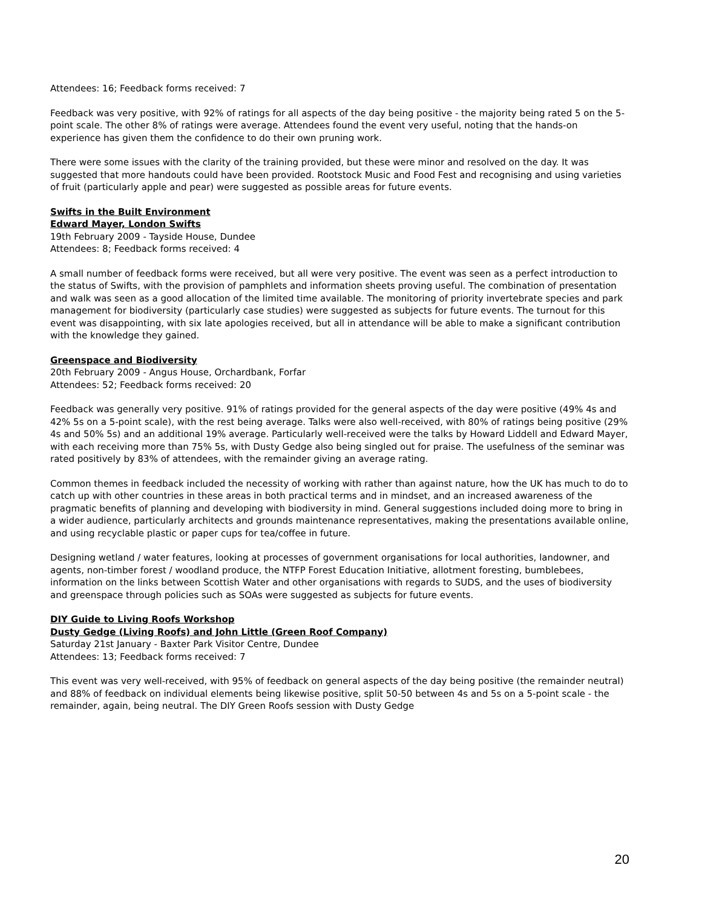Attendees: 16; Feedback forms received: 7
Feedback was very positive, with 92% of ratings for all aspects of the day being positive - the majority being rated 5 on the 5-point scale. The other 8% of ratings were average. Attendees found the event very useful, noting that the hands-on experience has given them the confidence to do their own pruning work.
There were some issues with the clarity of the training provided, but these were minor and resolved on the day. It was suggested that more handouts could have been provided. Rootstock Music and Food Fest and recognising and using varieties of fruit (particularly apple and pear) were suggested as possible areas for future events.
Swifts in the Built Environment
Edward Mayer, London Swifts
19th February 2009 - Tayside House, Dundee
Attendees: 8; Feedback forms received: 4
A small number of feedback forms were received, but all were very positive. The event was seen as a perfect introduction to the status of Swifts, with the provision of pamphlets and information sheets proving useful. The combination of presentation and walk was seen as a good allocation of the limited time available. The monitoring of priority invertebrate species and park management for biodiversity (particularly case studies) were suggested as subjects for future events. The turnout for this event was disappointing, with six late apologies received, but all in attendance will be able to make a significant contribution with the knowledge they gained.
Greenspace and Biodiversity
20th February 2009 - Angus House, Orchardbank, Forfar
Attendees: 52; Feedback forms received: 20
Feedback was generally very positive. 91% of ratings provided for the general aspects of the day were positive (49% 4s and 42% 5s on a 5-point scale), with the rest being average. Talks were also well-received, with 80% of ratings being positive (29% 4s and 50% 5s) and an additional 19% average. Particularly well-received were the talks by Howard Liddell and Edward Mayer, with each receiving more than 75% 5s, with Dusty Gedge also being singled out for praise. The usefulness of the seminar was rated positively by 83% of attendees, with the remainder giving an average rating.
Common themes in feedback included the necessity of working with rather than against nature, how the UK has much to do to catch up with other countries in these areas in both practical terms and in mindset, and an increased awareness of the pragmatic benefits of planning and developing with biodiversity in mind. General suggestions included doing more to bring in a wider audience, particularly architects and grounds maintenance representatives, making the presentations available online, and using recyclable plastic or paper cups for tea/coffee in future.
Designing wetland / water features, looking at processes of government organisations for local authorities, landowner, and agents, non-timber forest / woodland produce, the NTFP Forest Education Initiative, allotment foresting, bumblebees, information on the links between Scottish Water and other organisations with regards to SUDS, and the uses of biodiversity and greenspace through policies such as SOAs were suggested as subjects for future events.
DIY Guide to Living Roofs Workshop
Dusty Gedge (Living Roofs) and John Little (Green Roof Company)
Saturday 21st January - Baxter Park Visitor Centre, Dundee
Attendees: 13; Feedback forms received: 7
This event was very well-received, with 95% of feedback on general aspects of the day being positive (the remainder neutral) and 88% of feedback on individual elements being likewise positive, split 50-50 between 4s and 5s on a 5-point scale - the remainder, again, being neutral. The DIY Green Roofs session with Dusty Gedge
20